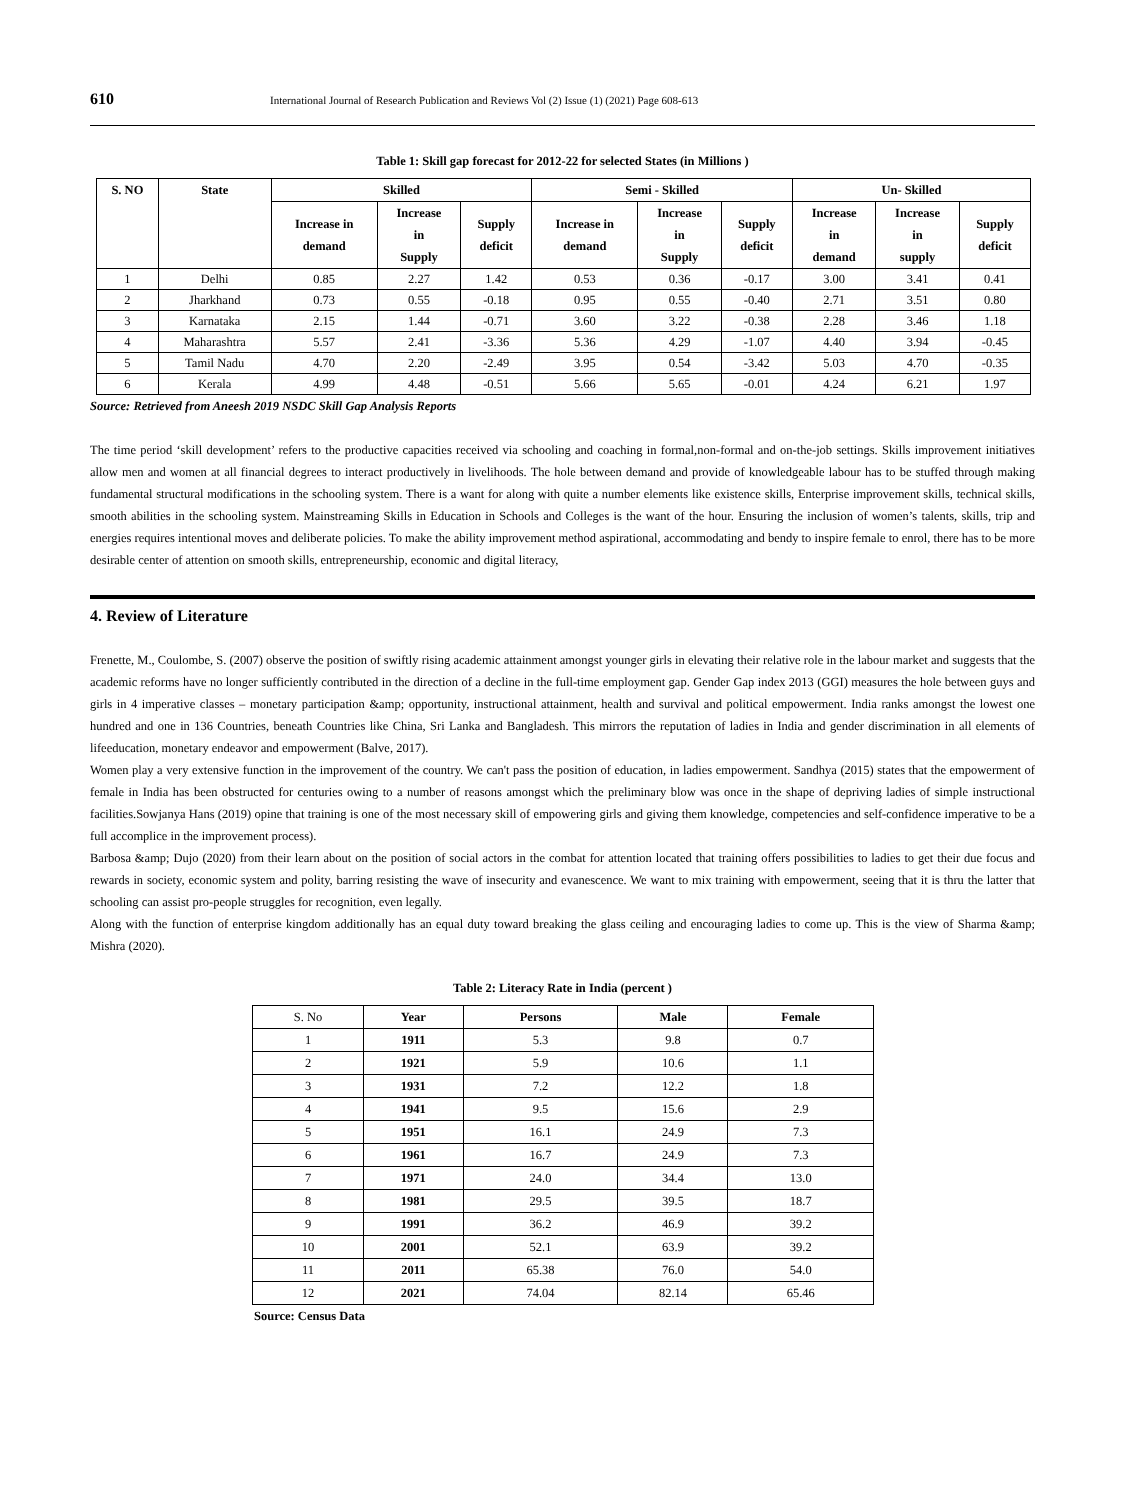610 International Journal of Research Publication and Reviews Vol (2) Issue (1) (2021) Page 608-613
Table 1: Skill gap forecast for 2012-22 for selected States (in Millions )
| S. NO | State | Skilled | | | Semi - Skilled | | | Un- Skilled | | |
| --- | --- | --- | --- | --- | --- | --- | --- | --- | --- | --- |
| | | Increase in demand | Increase in Supply | Supply deficit | Increase in demand | Increase in Supply | Supply deficit | Increase in demand | Increase in supply | Supply deficit |
| 1 | Delhi | 0.85 | 2.27 | 1.42 | 0.53 | 0.36 | -0.17 | 3.00 | 3.41 | 0.41 |
| 2 | Jharkhand | 0.73 | 0.55 | -0.18 | 0.95 | 0.55 | -0.40 | 2.71 | 3.51 | 0.80 |
| 3 | Karnataka | 2.15 | 1.44 | -0.71 | 3.60 | 3.22 | -0.38 | 2.28 | 3.46 | 1.18 |
| 4 | Maharashtra | 5.57 | 2.41 | -3.36 | 5.36 | 4.29 | -1.07 | 4.40 | 3.94 | -0.45 |
| 5 | Tamil Nadu | 4.70 | 2.20 | -2.49 | 3.95 | 0.54 | -3.42 | 5.03 | 4.70 | -0.35 |
| 6 | Kerala | 4.99 | 4.48 | -0.51 | 5.66 | 5.65 | -0.01 | 4.24 | 6.21 | 1.97 |
Source: Retrieved from Aneesh 2019 NSDC Skill Gap Analysis Reports
The time period ‘skill development’ refers to the productive capacities received via schooling and coaching in formal,non-formal and on-the-job settings. Skills improvement initiatives allow men and women at all financial degrees to interact productively in livelihoods. The hole between demand and provide of knowledgeable labour has to be stuffed through making fundamental structural modifications in the schooling system. There is a want for along with quite a number elements like existence skills, Enterprise improvement skills, technical skills, smooth abilities in the schooling system. Mainstreaming Skills in Education in Schools and Colleges is the want of the hour. Ensuring the inclusion of women’s talents, skills, trip and energies requires intentional moves and deliberate policies. To make the ability improvement method aspirational, accommodating and bendy to inspire female to enrol, there has to be more desirable center of attention on smooth skills, entrepreneurship, economic and digital literacy,
4. Review of Literature
Frenette, M., Coulombe, S. (2007) observe the position of swiftly rising academic attainment amongst younger girls in elevating their relative role in the labour market and suggests that the academic reforms have no longer sufficiently contributed in the direction of a decline in the full-time employment gap. Gender Gap index 2013 (GGI) measures the hole between guys and girls in 4 imperative classes – monetary participation &amp; opportunity, instructional attainment, health and survival and political empowerment. India ranks amongst the lowest one hundred and one in 136 Countries, beneath Countries like China, Sri Lanka and Bangladesh. This mirrors the reputation of ladies in India and gender discrimination in all elements of lifeeducation, monetary endeavor and empowerment (Balve, 2017).
Women play a very extensive function in the improvement of the country. We can't pass the position of education, in ladies empowerment. Sandhya (2015) states that the empowerment of female in India has been obstructed for centuries owing to a number of reasons amongst which the preliminary blow was once in the shape of depriving ladies of simple instructional facilities.Sowjanya Hans (2019) opine that training is one of the most necessary skill of empowering girls and giving them knowledge, competencies and self-confidence imperative to be a full accomplice in the improvement process).
Barbosa &amp; Dujo (2020) from their learn about on the position of social actors in the combat for attention located that training offers possibilities to ladies to get their due focus and rewards in society, economic system and polity, barring resisting the wave of insecurity and evanescence. We want to mix training with empowerment, seeing that it is thru the latter that schooling can assist pro-people struggles for recognition, even legally.
Along with the function of enterprise kingdom additionally has an equal duty toward breaking the glass ceiling and encouraging ladies to come up. This is the view of Sharma &amp; Mishra (2020).
Table 2: Literacy Rate in India (percent )
| S. No | Year | Persons | Male | Female |
| 1 | 1911 | 5.3 | 9.8 | 0.7 |
| 2 | 1921 | 5.9 | 10.6 | 1.1 |
| 3 | 1931 | 7.2 | 12.2 | 1.8 |
| 4 | 1941 | 9.5 | 15.6 | 2.9 |
| 5 | 1951 | 16.1 | 24.9 | 7.3 |
| 6 | 1961 | 16.7 | 24.9 | 7.3 |
| 7 | 1971 | 24.0 | 34.4 | 13.0 |
| 8 | 1981 | 29.5 | 39.5 | 18.7 |
| 9 | 1991 | 36.2 | 46.9 | 39.2 |
| 10 | 2001 | 52.1 | 63.9 | 39.2 |
| 11 | 2011 | 65.38 | 76.0 | 54.0 |
| 12 | 2021 | 74.04 | 82.14 | 65.46 |
Source: Census Data